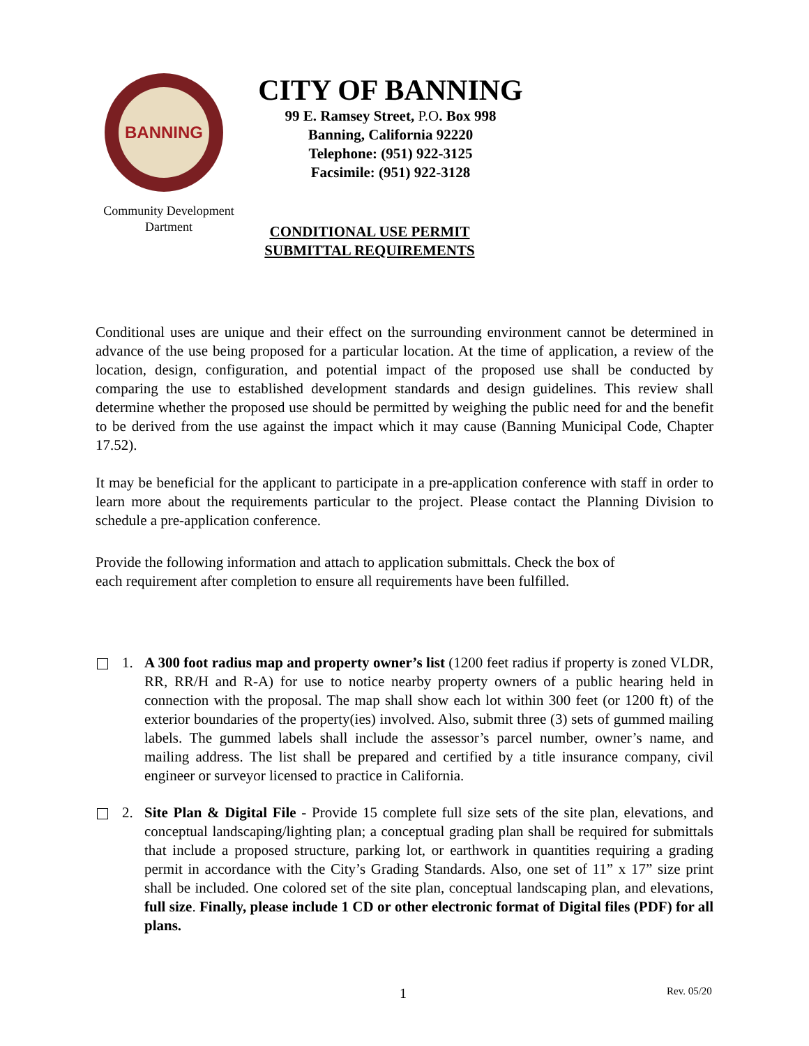BANNING
Community Development
Dartment
CITY OF BANNING
99 E. Ramsey Street, P.O. Box 998
Banning, California 92220
Telephone: (951) 922-3125
Facsimile: (951) 922-3128
CONDITIONAL USE PERMIT
SUBMITTAL REQUIREMENTS
Conditional uses are unique and their effect on the surrounding environment cannot be determined in advance of the use being proposed for a particular location. At the time of application, a review of the location, design, configuration, and potential impact of the proposed use shall be conducted by comparing the use to established development standards and design guidelines. This review shall determine whether the proposed use should be permitted by weighing the public need for and the benefit to be derived from the use against the impact which it may cause (Banning Municipal Code, Chapter 17.52).
It may be beneficial for the applicant to participate in a pre-application conference with staff in order to learn more about the requirements particular to the project. Please contact the Planning Division to schedule a pre-application conference.
Provide the following information and attach to application submittals. Check the box of
each requirement after completion to ensure all requirements have been fulfilled.
1. A 300 foot radius map and property owner’s list (1200 feet radius if property is zoned VLDR, RR, RR/H and R-A) for use to notice nearby property owners of a public hearing held in connection with the proposal. The map shall show each lot within 300 feet (or 1200 ft) of the exterior boundaries of the property(ies) involved. Also, submit three (3) sets of gummed mailing labels. The gummed labels shall include the assessor’s parcel number, owner’s name, and mailing address. The list shall be prepared and certified by a title insurance company, civil engineer or surveyor licensed to practice in California.
2. Site Plan & Digital File - Provide 15 complete full size sets of the site plan, elevations, and conceptual landscaping/lighting plan; a conceptual grading plan shall be required for submittals that include a proposed structure, parking lot, or earthwork in quantities requiring a grading permit in accordance with the City’s Grading Standards. Also, one set of 11” x 17” size print shall be included. One colored set of the site plan, conceptual landscaping plan, and elevations, full size. Finally, please include 1 CD or other electronic format of Digital files (PDF) for all plans.
1 Rev. 05/20